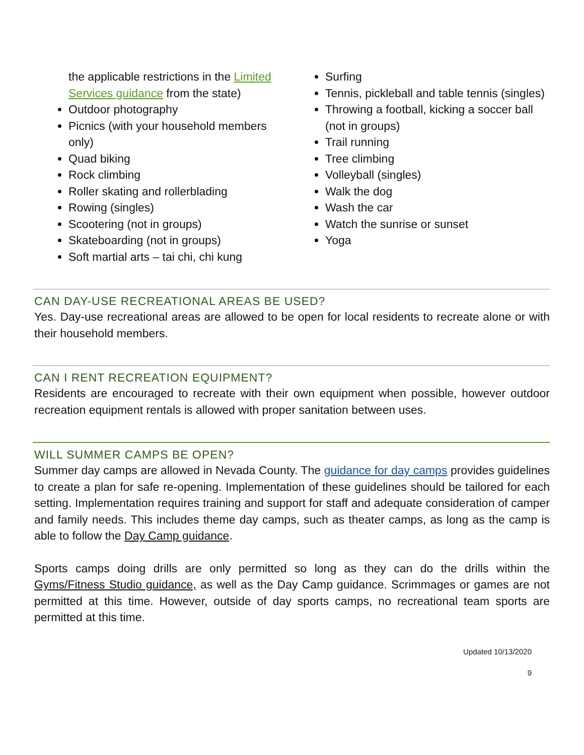the applicable restrictions in the Limited Services guidance from the state)
Outdoor photography
Picnics (with your household members only)
Quad biking
Rock climbing
Roller skating and rollerblading
Rowing (singles)
Scootering (not in groups)
Skateboarding (not in groups)
Soft martial arts – tai chi, chi kung
Surfing
Tennis, pickleball and table tennis (singles)
Throwing a football, kicking a soccer ball (not in groups)
Trail running
Tree climbing
Volleyball (singles)
Walk the dog
Wash the car
Watch the sunrise or sunset
Yoga
CAN DAY-USE RECREATIONAL AREAS BE USED?
Yes. Day-use recreational areas are allowed to be open for local residents to recreate alone or with their household members.
CAN I RENT RECREATION EQUIPMENT?
Residents are encouraged to recreate with their own equipment when possible, however outdoor recreation equipment rentals is allowed with proper sanitation between uses.
WILL SUMMER CAMPS BE OPEN?
Summer day camps are allowed in Nevada County. The guidance for day camps provides guidelines to create a plan for safe re-opening. Implementation of these guidelines should be tailored for each setting. Implementation requires training and support for staff and adequate consideration of camper and family needs. This includes theme day camps, such as theater camps, as long as the camp is able to follow the Day Camp guidance.
Sports camps doing drills are only permitted so long as they can do the drills within the Gyms/Fitness Studio guidance, as well as the Day Camp guidance. Scrimmages or games are not permitted at this time. However, outside of day sports camps, no recreational team sports are permitted at this time.
Updated 10/13/2020
9